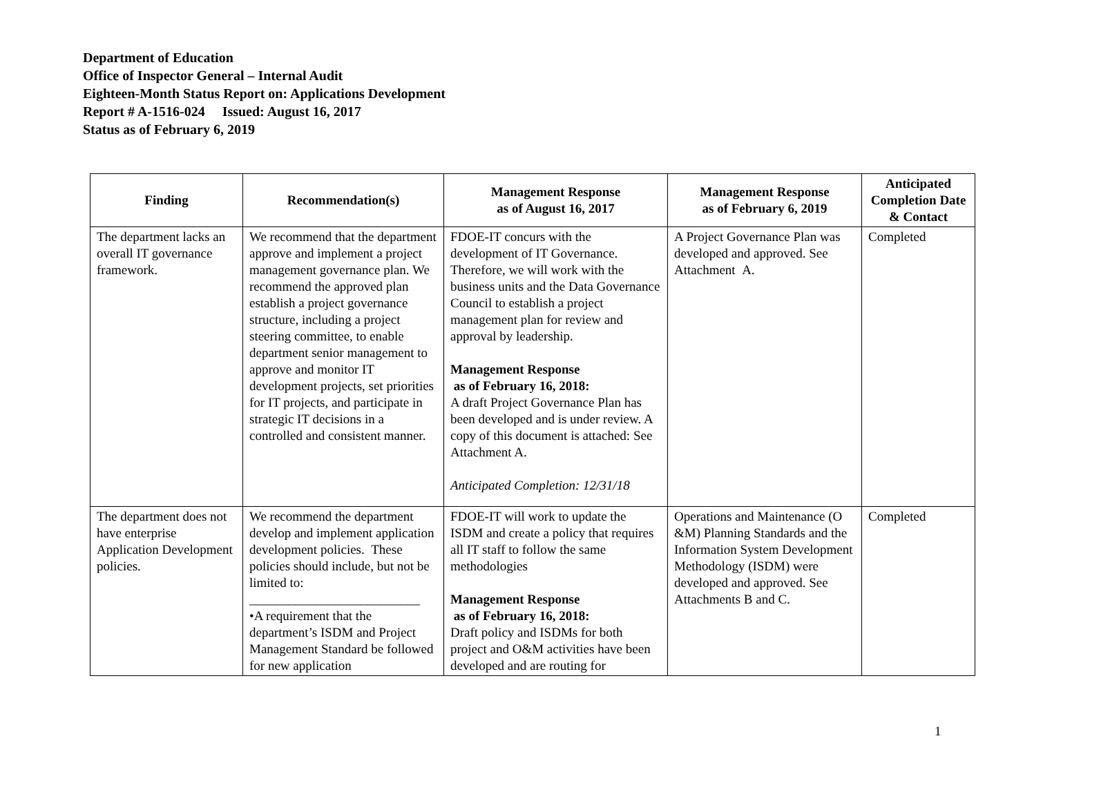Department of Education
Office of Inspector General – Internal Audit
Eighteen-Month Status Report on: Applications Development
Report # A-1516-024 Issued: August 16, 2017
Status as of February 6, 2019
| Finding | Recommendation(s) | Management Response as of August 16, 2017 | Management Response as of February 6, 2019 | Anticipated Completion Date & Contact |
| --- | --- | --- | --- | --- |
| The department lacks an overall IT governance framework. | We recommend that the department approve and implement a project management governance plan. We recommend the approved plan establish a project governance structure, including a project steering committee, to enable department senior management to approve and monitor IT development projects, set priorities for IT projects, and participate in strategic IT decisions in a controlled and consistent manner. | FDOE-IT concurs with the development of IT Governance. Therefore, we will work with the business units and the Data Governance Council to establish a project management plan for review and approval by leadership. Management Response as of February 16, 2018: A draft Project Governance Plan has been developed and is under review. A copy of this document is attached: See Attachment A. Anticipated Completion: 12/31/18 | A Project Governance Plan was developed and approved. See Attachment A. | Completed |
| The department does not have enterprise Application Development policies. | We recommend the department develop and implement application development policies. These policies should include, but not be limited to: __________________________ •A requirement that the department’s ISDM and Project Management Standard be followed for new application | FDOE-IT will work to update the ISDM and create a policy that requires all IT staff to follow the same methodologies Management Response as of February 16, 2018: Draft policy and ISDMs for both project and O&M activities have been developed and are routing for | Operations and Maintenance (O &M) Planning Standards and the Information System Development Methodology (ISDM) were developed and approved. See Attachments B and C. | Completed |
1